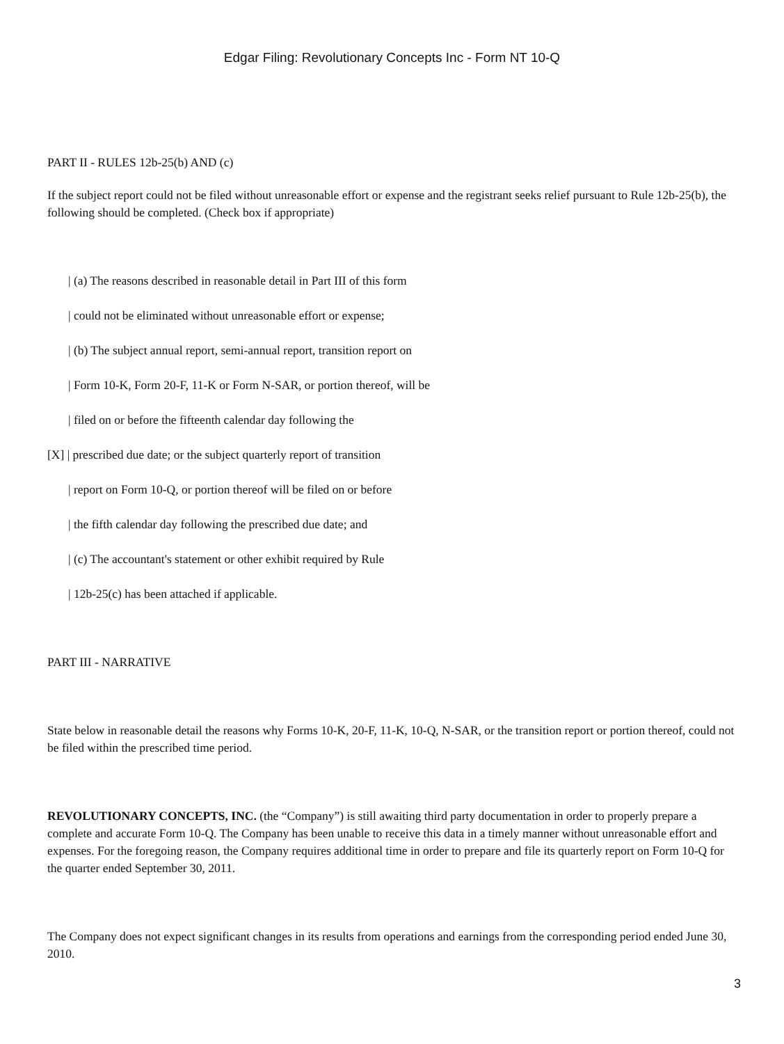Edgar Filing: Revolutionary Concepts Inc - Form NT 10-Q
PART II - RULES 12b-25(b) AND (c)
If the subject report could not be filed without unreasonable effort or expense and the registrant seeks relief pursuant to Rule 12b-25(b), the following should be completed. (Check box if appropriate)
| (a) The reasons described in reasonable detail in Part III of this form
| could not be eliminated without unreasonable effort or expense;
| (b) The subject annual report, semi-annual report, transition report on
| Form 10-K, Form 20-F, 11-K or Form N-SAR, or portion thereof, will be
| filed on or before the fifteenth calendar day following the
[X] | prescribed due date; or the subject quarterly report of transition
| report on Form 10-Q, or portion thereof will be filed on or before
| the fifth calendar day following the prescribed due date; and
| (c) The accountant's statement or other exhibit required by Rule
| 12b-25(c) has been attached if applicable.
PART III - NARRATIVE
State below in reasonable detail the reasons why Forms 10-K, 20-F, 11-K, 10-Q, N-SAR, or the transition report or portion thereof, could not be filed within the prescribed time period.
REVOLUTIONARY CONCEPTS, INC. (the “Company”) is still awaiting third party documentation in order to properly prepare a complete and accurate Form 10-Q. The Company has been unable to receive this data in a timely manner without unreasonable effort and expenses. For the foregoing reason, the Company requires additional time in order to prepare and file its quarterly report on Form 10-Q for the quarter ended September 30, 2011.
The Company does not expect significant changes in its results from operations and earnings from the corresponding period ended June 30, 2010.
3